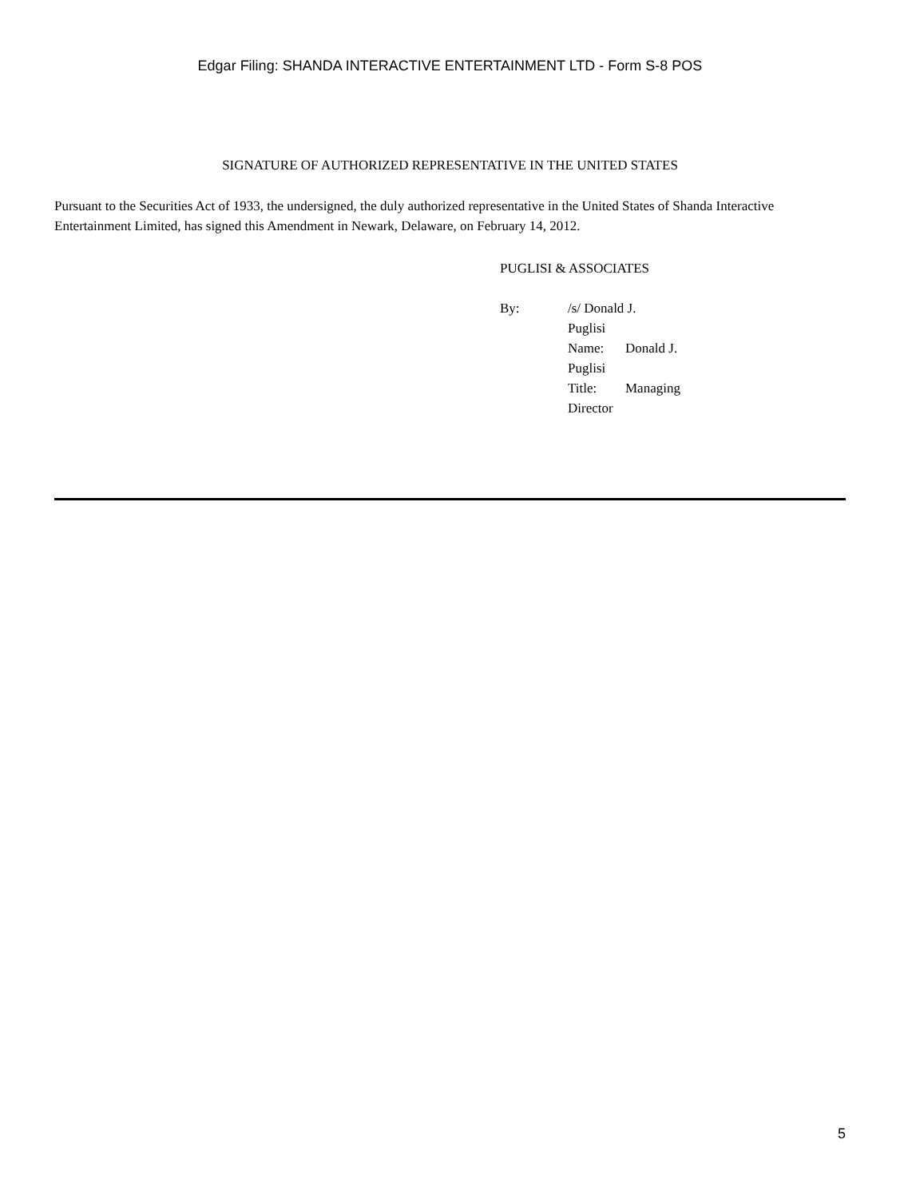Edgar Filing: SHANDA INTERACTIVE ENTERTAINMENT LTD - Form S-8 POS
SIGNATURE OF AUTHORIZED REPRESENTATIVE IN THE UNITED STATES
Pursuant to the Securities Act of 1933, the undersigned, the duly authorized representative in the United States of Shanda Interactive Entertainment Limited, has signed this Amendment in Newark, Delaware, on February 14, 2012.
PUGLISI & ASSOCIATES
By: /s/ Donald J.
Puglisi
Name: Donald J.
Puglisi
Title: Managing
Director
5